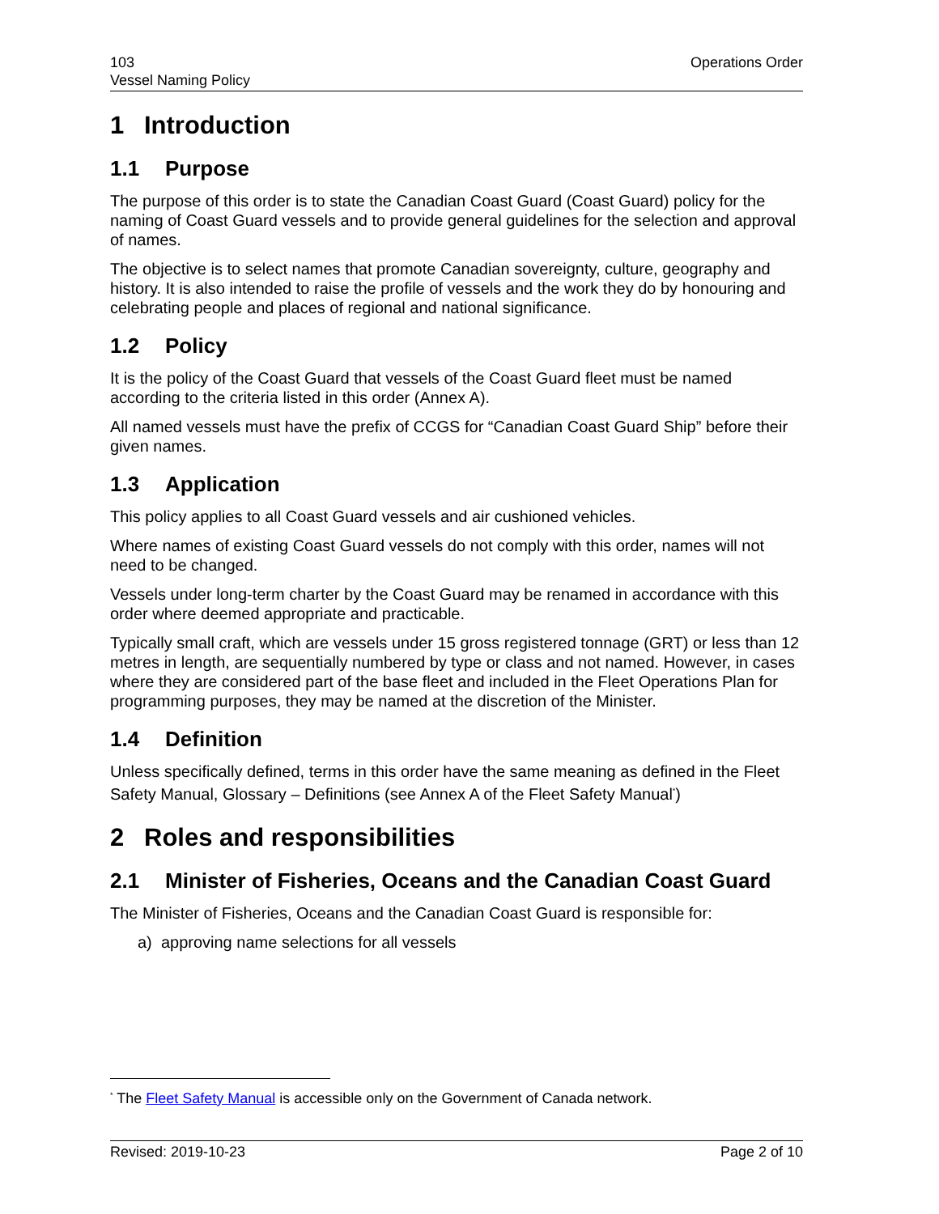103
Vessel Naming Policy
Operations Order
1 Introduction
1.1 Purpose
The purpose of this order is to state the Canadian Coast Guard (Coast Guard) policy for the naming of Coast Guard vessels and to provide general guidelines for the selection and approval of names.
The objective is to select names that promote Canadian sovereignty, culture, geography and history. It is also intended to raise the profile of vessels and the work they do by honouring and celebrating people and places of regional and national significance.
1.2 Policy
It is the policy of the Coast Guard that vessels of the Coast Guard fleet must be named according to the criteria listed in this order (Annex A).
All named vessels must have the prefix of CCGS for “Canadian Coast Guard Ship” before their given names.
1.3 Application
This policy applies to all Coast Guard vessels and air cushioned vehicles.
Where names of existing Coast Guard vessels do not comply with this order, names will not need to be changed.
Vessels under long-term charter by the Coast Guard may be renamed in accordance with this order where deemed appropriate and practicable.
Typically small craft, which are vessels under 15 gross registered tonnage (GRT) or less than 12 metres in length, are sequentially numbered by type or class and not named. However, in cases where they are considered part of the base fleet and included in the Fleet Operations Plan for programming purposes, they may be named at the discretion of the Minister.
1.4 Definition
Unless specifically defined, terms in this order have the same meaning as defined in the Fleet Safety Manual, Glossary – Definitions (see Annex A of the Fleet Safety Manual<sup>*</sup>)
2 Roles and responsibilities
2.1 Minister of Fisheries, Oceans and the Canadian Coast Guard
The Minister of Fisheries, Oceans and the Canadian Coast Guard is responsible for:
a) approving name selections for all vessels
<sup>*</sup> The Fleet Safety Manual is accessible only on the Government of Canada network.
Revised: 2019-10-23 Page 2 of 10